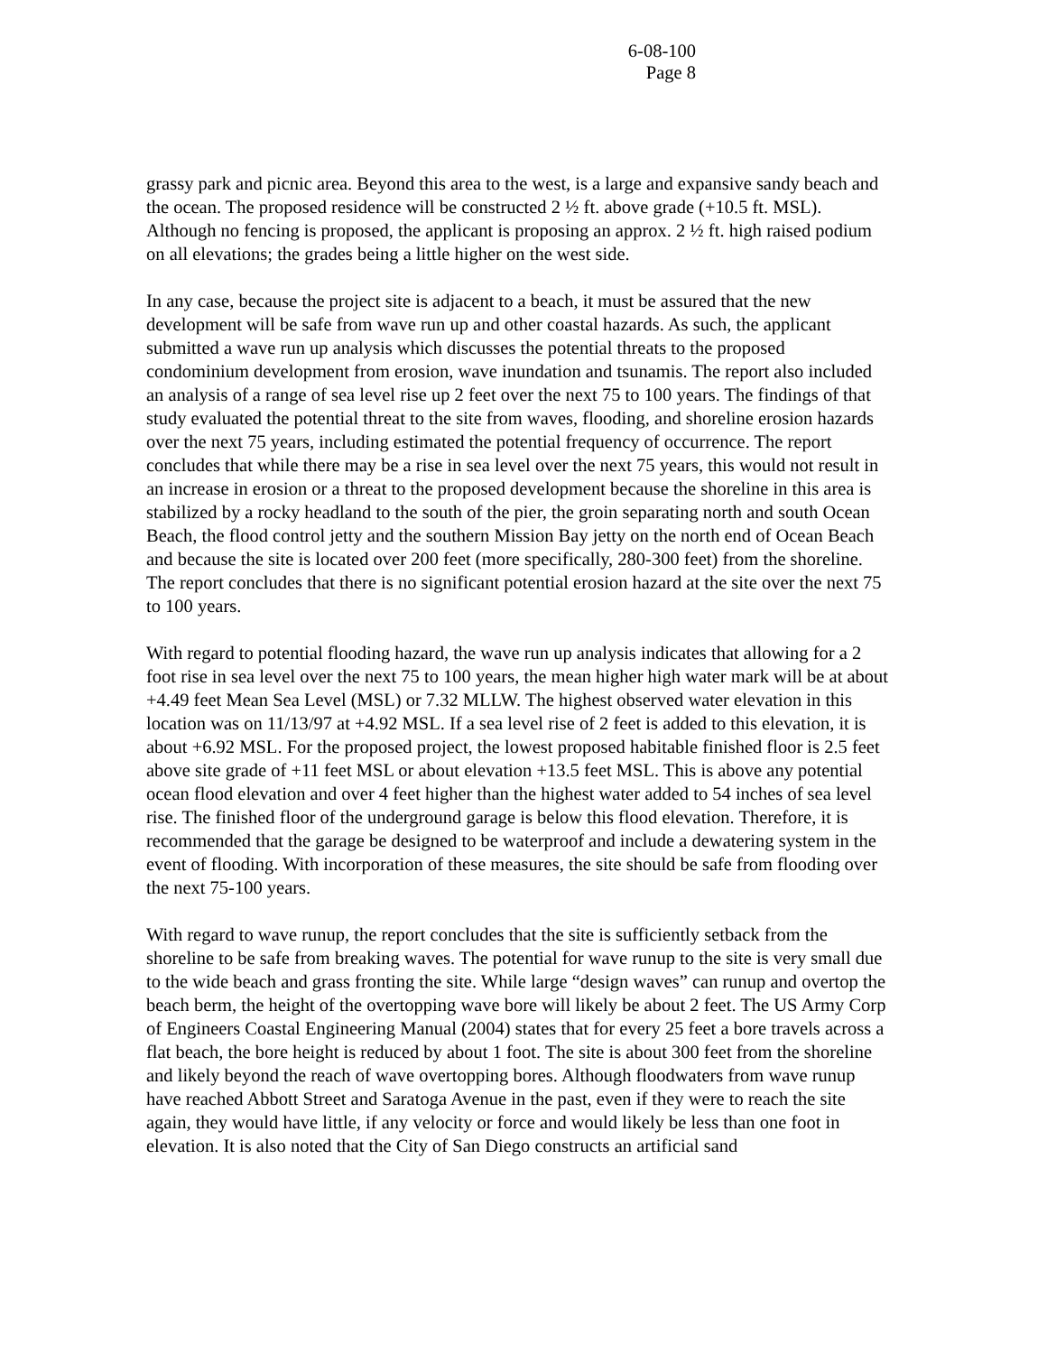6-08-100
Page 8
grassy park and picnic area. Beyond this area to the west, is a large and expansive sandy beach and the ocean. The proposed residence will be constructed 2 ½ ft. above grade (+10.5 ft. MSL). Although no fencing is proposed, the applicant is proposing an approx. 2 ½ ft. high raised podium on all elevations; the grades being a little higher on the west side.
In any case, because the project site is adjacent to a beach, it must be assured that the new development will be safe from wave run up and other coastal hazards. As such, the applicant submitted a wave run up analysis which discusses the potential threats to the proposed condominium development from erosion, wave inundation and tsunamis. The report also included an analysis of a range of sea level rise up 2 feet over the next 75 to 100 years. The findings of that study evaluated the potential threat to the site from waves, flooding, and shoreline erosion hazards over the next 75 years, including estimated the potential frequency of occurrence. The report concludes that while there may be a rise in sea level over the next 75 years, this would not result in an increase in erosion or a threat to the proposed development because the shoreline in this area is stabilized by a rocky headland to the south of the pier, the groin separating north and south Ocean Beach, the flood control jetty and the southern Mission Bay jetty on the north end of Ocean Beach and because the site is located over 200 feet (more specifically, 280-300 feet) from the shoreline. The report concludes that there is no significant potential erosion hazard at the site over the next 75 to 100 years.
With regard to potential flooding hazard, the wave run up analysis indicates that allowing for a 2 foot rise in sea level over the next 75 to 100 years, the mean higher high water mark will be at about +4.49 feet Mean Sea Level (MSL) or 7.32 MLLW. The highest observed water elevation in this location was on 11/13/97 at +4.92 MSL. If a sea level rise of 2 feet is added to this elevation, it is about +6.92 MSL. For the proposed project, the lowest proposed habitable finished floor is 2.5 feet above site grade of +11 feet MSL or about elevation +13.5 feet MSL. This is above any potential ocean flood elevation and over 4 feet higher than the highest water added to 54 inches of sea level rise. The finished floor of the underground garage is below this flood elevation. Therefore, it is recommended that the garage be designed to be waterproof and include a dewatering system in the event of flooding. With incorporation of these measures, the site should be safe from flooding over the next 75-100 years.
With regard to wave runup, the report concludes that the site is sufficiently setback from the shoreline to be safe from breaking waves. The potential for wave runup to the site is very small due to the wide beach and grass fronting the site. While large “design waves” can runup and overtop the beach berm, the height of the overtopping wave bore will likely be about 2 feet. The US Army Corp of Engineers Coastal Engineering Manual (2004) states that for every 25 feet a bore travels across a flat beach, the bore height is reduced by about 1 foot. The site is about 300 feet from the shoreline and likely beyond the reach of wave overtopping bores. Although floodwaters from wave runup have reached Abbott Street and Saratoga Avenue in the past, even if they were to reach the site again, they would have little, if any velocity or force and would likely be less than one foot in elevation. It is also noted that the City of San Diego constructs an artificial sand